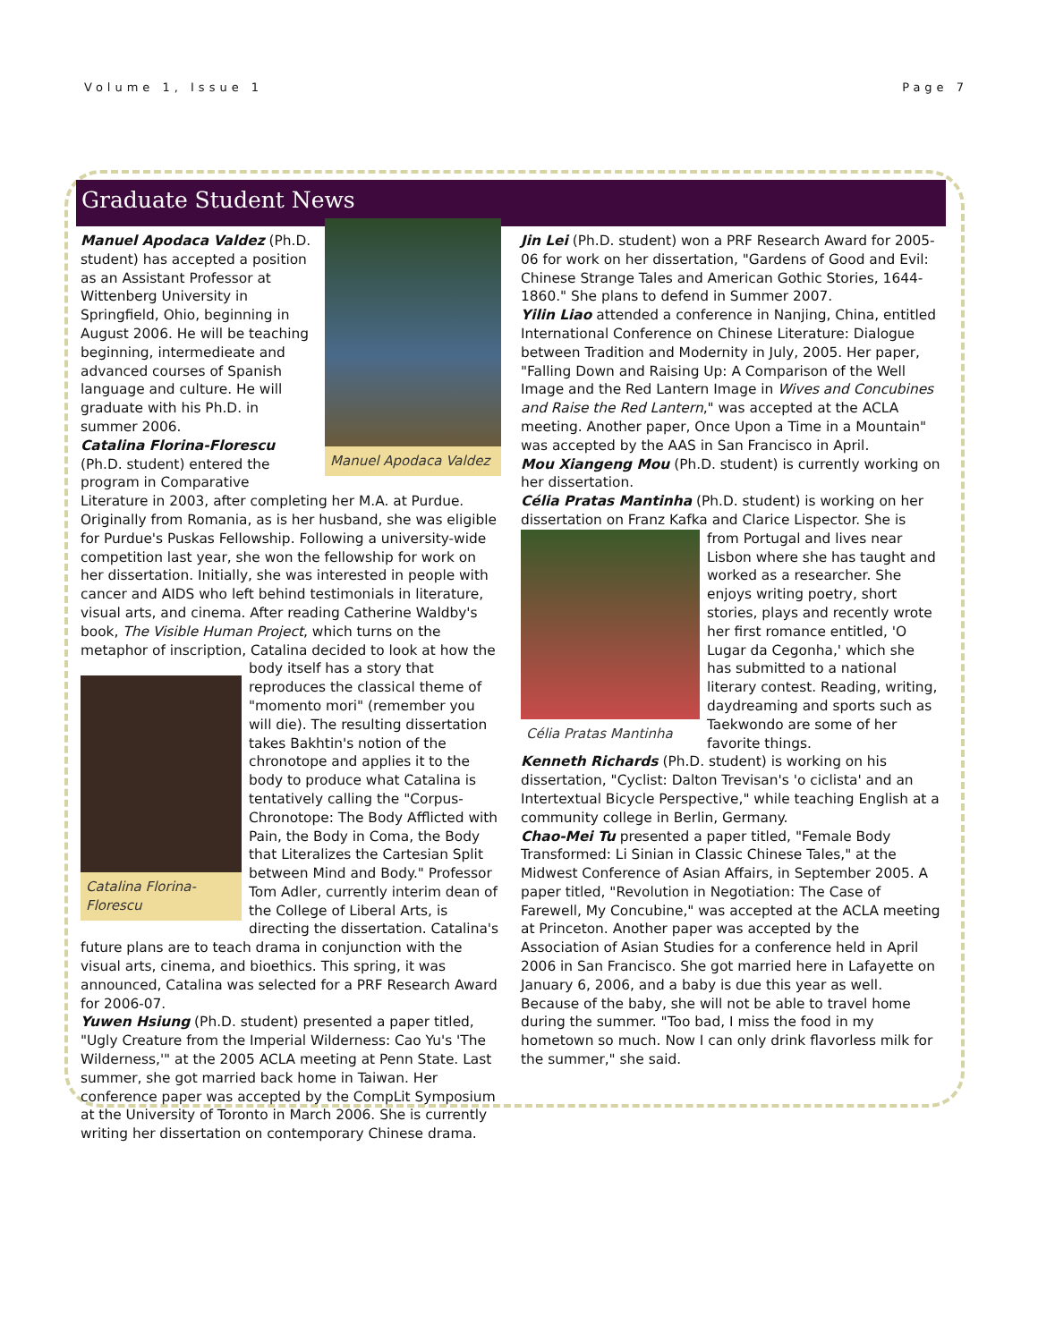Volume 1, Issue 1 Page 7
Graduate Student News
Manuel Apodaca Valdez
Manuel Apodaca Valdez (Ph.D. student) has accepted a position as an Assistant Professor at Wittenberg University in Springfield, Ohio, beginning in August 2006. He will be teaching beginning, intermedieate and advanced courses of Spanish language and culture. He will graduate with his Ph.D. in summer 2006.
Catalina Florina-Florescu (Ph.D. student) entered the program in Comparative Literature in 2003, after completing her M.A. at Purdue. Originally from Romania, as is her husband, she was eligible for Purdue's Puskas Fellowship. Following a university-wide competition last year, she won the fellowship for work on her dissertation. Initially, she was interested in people with cancer and AIDS who left behind testimonials in literature, visual arts, and cinema. After reading Catherine Waldby's book, The Visible Human Project, which turns on the metaphor of inscription, Catalina decided to look at how
Catalina Florina-Florescu
the body itself has a story that reproduces the classical theme of "momento mori" (remember you will die). The resulting dissertation takes Bakhtin's notion of the chronotope and applies it to the body to produce what Catalina is tentatively calling the "Corpus-Chronotope: The Body Afflicted with Pain, the Body in Coma, the Body that Literalizes the Cartesian Split between Mind and Body." Professor Tom Adler, currently interim dean of the College of Liberal Arts, is directing the dissertation. Catalina's future plans are to teach drama in conjunction with the visual arts, cinema, and bioethics. This spring, it was announced, Catalina was selected for a PRF Research Award for 2006-07.
Yuwen Hsiung (Ph.D. student) presented a paper titled, "Ugly Creature from the Imperial Wilderness: Cao Yu's 'The Wilderness,'" at the 2005 ACLA meeting at Penn State. Last summer, she got married back home in Taiwan. Her conference paper was accepted by the CompLit Symposium at the University of Toronto in March 2006. She is currently writing her dissertation on contemporary Chinese drama.
Jin Lei (Ph.D. student) won a PRF Research Award for 2005-06 for work on her dissertation, "Gardens of Good and Evil: Chinese Strange Tales and American Gothic Stories, 1644-1860." She plans to defend in Summer 2007.
Yilin Liao attended a conference in Nanjing, China, entitled International Conference on Chinese Literature: Dialogue between Tradition and Modernity in July, 2005. Her paper, "Falling Down and Raising Up: A Comparison of the Well Image and the Red Lantern Image in Wives and Concubines and Raise the Red Lantern," was accepted at the ACLA meeting. Another paper, Once Upon a Time in a Mountain" was accepted by the AAS in San Francisco in April.
Mou Xiangeng Mou (Ph.D. student) is currently working on her dissertation.
Célia Pratas Mantinha (Ph.D. student) is working on her dissertation on Franz Kafka and Clarice Lispector. She is from
Célia Pratas Mantinha
Portugal and lives near Lisbon where she has taught and worked as a researcher. She enjoys writing poetry, short stories, plays and recently wrote her first romance entitled, 'O Lugar da Cegonha,' which she has submitted to a national literary contest. Reading, writing, daydreaming and sports such as Taekwondo are some of her favorite things.
Kenneth Richards (Ph.D. student) is working on his dissertation, "Cyclist: Dalton Trevisan's 'o ciclista' and an Intertextual Bicycle Perspective," while teaching English at a community college in Berlin, Germany.
Chao-Mei Tu presented a paper titled, "Female Body Transformed: Li Sinian in Classic Chinese Tales," at the Midwest Conference of Asian Affairs, in September 2005. A paper titled, "Revolution in Negotiation: The Case of Farewell, My Concubine," was accepted at the ACLA meeting at Princeton. Another paper was accepted by the Association of Asian Studies for a conference held in April 2006 in San Francisco. She got married here in Lafayette on January 6, 2006, and a baby is due this year as well. Because of the baby, she will not be able to travel home during the summer. "Too bad, I miss the food in my hometown so much. Now I can only drink flavorless milk for the summer," she said.